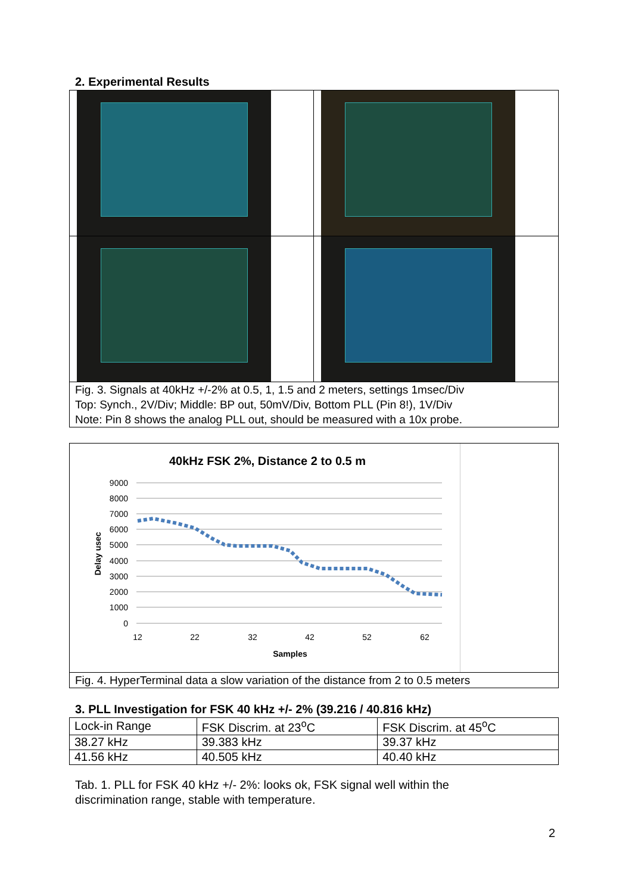2. Experimental Results
Fig. 3. Signals at 40kHz +/-2% at 0.5, 1, 1.5 and 2 meters, settings 1msec/Div
Top: Synch., 2V/Div; Middle: BP out, 50mV/Div, Bottom PLL (Pin 8!), 1V/Div
Note: Pin 8 shows the analog PLL out, should be measured with a 10x probe.
40kHz FSK 2%, Distance 2 to 0.5 m
9000
8000
7000
6000
5000
4000
3000
2000
1000
0
12
22
32
42
52
62
Samples
Delay usec
Fig. 4. HyperTerminal data a slow variation of the distance from 2 to 0.5 meters
3. PLL Investigation for FSK 40 kHz +/- 2% (39.216 / 40.816 kHz)
| Lock-in Range | FSK Discrim. at 23<sup>o</sup>C | FSK Discrim. at 45<sup>o</sup>C |
| 38.27 kHz | 39.383 kHz | 39.37 kHz |
| 41.56 kHz | 40.505 kHz | 40.40 kHz |
Tab. 1. PLL for FSK 40 kHz +/- 2%: looks ok, FSK signal well within the
discrimination range, stable with temperature.
2